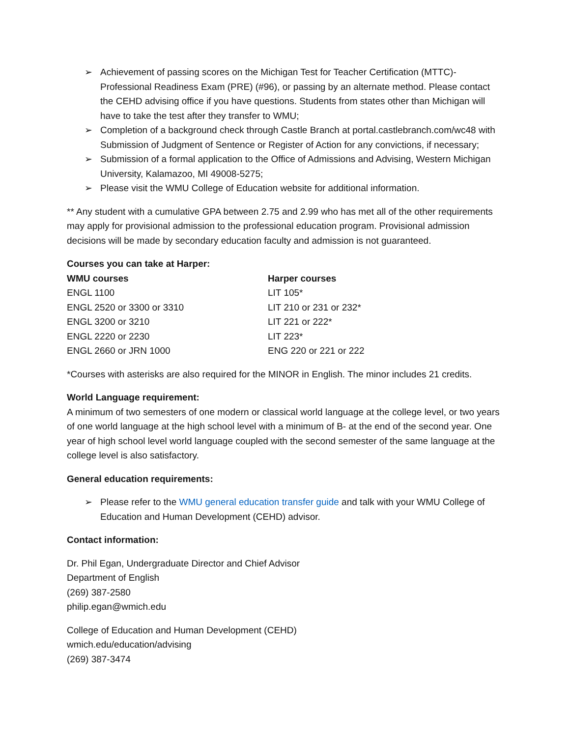➢ Achievement of passing scores on the Michigan Test for Teacher Certification (MTTC)-Professional Readiness Exam (PRE) (#96), or passing by an alternate method. Please contact the CEHD advising office if you have questions. Students from states other than Michigan will have to take the test after they transfer to WMU;
➢ Completion of a background check through Castle Branch at portal.castlebranch.com/wc48 with Submission of Judgment of Sentence or Register of Action for any convictions, if necessary;
➢ Submission of a formal application to the Office of Admissions and Advising, Western Michigan University, Kalamazoo, MI 49008-5275;
➢ Please visit the WMU College of Education website for additional information.
** Any student with a cumulative GPA between 2.75 and 2.99 who has met all of the other requirements may apply for provisional admission to the professional education program. Provisional admission decisions will be made by secondary education faculty and admission is not guaranteed.
Courses you can take at Harper:
| WMU courses | Harper courses |
| --- | --- |
| ENGL 1100 | LIT 105* |
| ENGL 2520 or 3300 or 3310 | LIT 210 or 231 or 232* |
| ENGL 3200 or 3210 | LIT 221 or 222* |
| ENGL 2220 or 2230 | LIT 223* |
| ENGL 2660 or JRN 1000 | ENG 220 or 221 or 222 |
*Courses with asterisks are also required for the MINOR in English. The minor includes 21 credits.
World Language requirement:
A minimum of two semesters of one modern or classical world language at the college level, or two years of one world language at the high school level with a minimum of B- at the end of the second year. One year of high school level world language coupled with the second semester of the same language at the college level is also satisfactory.
General education requirements:
➢ Please refer to the WMU general education transfer guide and talk with your WMU College of Education and Human Development (CEHD) advisor.
Contact information:
Dr. Phil Egan, Undergraduate Director and Chief Advisor
Department of English
(269) 387-2580
philip.egan@wmich.edu
College of Education and Human Development (CEHD)
wmich.edu/education/advising
(269) 387-3474